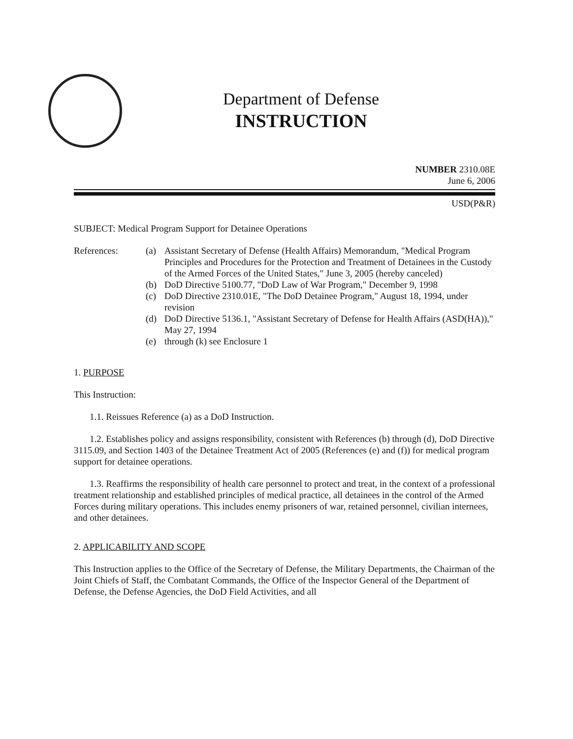Department of Defense
INSTRUCTION
NUMBER 2310.08E
June 6, 2006
USD(P&R)
SUBJECT: Medical Program Support for Detainee Operations
References: (a) Assistant Secretary of Defense (Health Affairs) Memorandum, "Medical Program Principles and Procedures for the Protection and Treatment of Detainees in the Custody of the Armed Forces of the United States," June 3, 2005 (hereby canceled)
(b) DoD Directive 5100.77, "DoD Law of War Program," December 9, 1998
(c) DoD Directive 2310.01E, "The DoD Detainee Program," August 18, 1994, under revision
(d) DoD Directive 5136.1, "Assistant Secretary of Defense for Health Affairs (ASD(HA))," May 27, 1994
(e) through (k) see Enclosure 1
1. PURPOSE
This Instruction:
1.1. Reissues Reference (a) as a DoD Instruction.
1.2. Establishes policy and assigns responsibility, consistent with References (b) through (d), DoD Directive 3115.09, and Section 1403 of the Detainee Treatment Act of 2005 (References (e) and (f)) for medical program support for detainee operations.
1.3. Reaffirms the responsibility of health care personnel to protect and treat, in the context of a professional treatment relationship and established principles of medical practice, all detainees in the control of the Armed Forces during military operations. This includes enemy prisoners of war, retained personnel, civilian internees, and other detainees.
2. APPLICABILITY AND SCOPE
This Instruction applies to the Office of the Secretary of Defense, the Military Departments, the Chairman of the Joint Chiefs of Staff, the Combatant Commands, the Office of the Inspector General of the Department of Defense, the Defense Agencies, the DoD Field Activities, and all